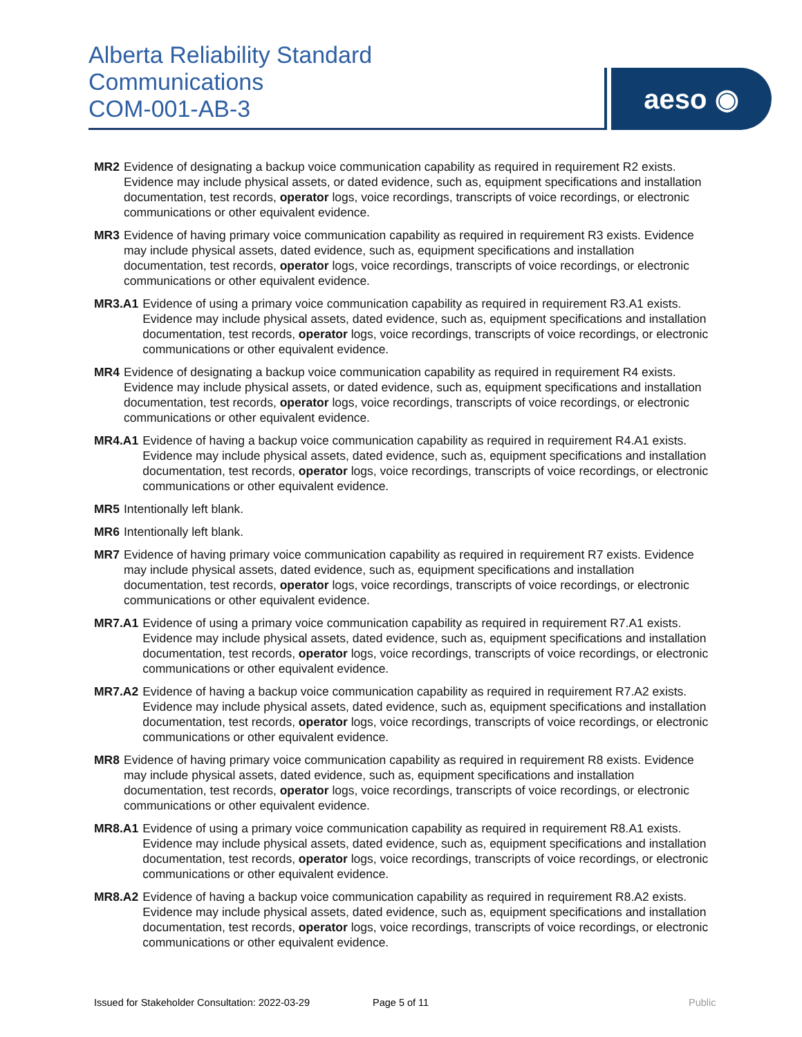Alberta Reliability Standard
Communications
COM-001-AB-3
aeso ◉
MR2 Evidence of designating a backup voice communication capability as required in requirement R2 exists. Evidence may include physical assets, or dated evidence, such as, equipment specifications and installation documentation, test records, operator logs, voice recordings, transcripts of voice recordings, or electronic communications or other equivalent evidence.
MR3 Evidence of having primary voice communication capability as required in requirement R3 exists. Evidence may include physical assets, dated evidence, such as, equipment specifications and installation documentation, test records, operator logs, voice recordings, transcripts of voice recordings, or electronic communications or other equivalent evidence.
MR3.A1 Evidence of using a primary voice communication capability as required in requirement R3.A1 exists. Evidence may include physical assets, dated evidence, such as, equipment specifications and installation documentation, test records, operator logs, voice recordings, transcripts of voice recordings, or electronic communications or other equivalent evidence.
MR4 Evidence of designating a backup voice communication capability as required in requirement R4 exists. Evidence may include physical assets, or dated evidence, such as, equipment specifications and installation documentation, test records, operator logs, voice recordings, transcripts of voice recordings, or electronic communications or other equivalent evidence.
MR4.A1 Evidence of having a backup voice communication capability as required in requirement R4.A1 exists. Evidence may include physical assets, dated evidence, such as, equipment specifications and installation documentation, test records, operator logs, voice recordings, transcripts of voice recordings, or electronic communications or other equivalent evidence.
MR5 Intentionally left blank.
MR6 Intentionally left blank.
MR7 Evidence of having primary voice communication capability as required in requirement R7 exists. Evidence may include physical assets, dated evidence, such as, equipment specifications and installation documentation, test records, operator logs, voice recordings, transcripts of voice recordings, or electronic communications or other equivalent evidence.
MR7.A1 Evidence of using a primary voice communication capability as required in requirement R7.A1 exists. Evidence may include physical assets, dated evidence, such as, equipment specifications and installation documentation, test records, operator logs, voice recordings, transcripts of voice recordings, or electronic communications or other equivalent evidence.
MR7.A2 Evidence of having a backup voice communication capability as required in requirement R7.A2 exists. Evidence may include physical assets, dated evidence, such as, equipment specifications and installation documentation, test records, operator logs, voice recordings, transcripts of voice recordings, or electronic communications or other equivalent evidence.
MR8 Evidence of having primary voice communication capability as required in requirement R8 exists. Evidence may include physical assets, dated evidence, such as, equipment specifications and installation documentation, test records, operator logs, voice recordings, transcripts of voice recordings, or electronic communications or other equivalent evidence.
MR8.A1 Evidence of using a primary voice communication capability as required in requirement R8.A1 exists. Evidence may include physical assets, dated evidence, such as, equipment specifications and installation documentation, test records, operator logs, voice recordings, transcripts of voice recordings, or electronic communications or other equivalent evidence.
MR8.A2 Evidence of having a backup voice communication capability as required in requirement R8.A2 exists. Evidence may include physical assets, dated evidence, such as, equipment specifications and installation documentation, test records, operator logs, voice recordings, transcripts of voice recordings, or electronic communications or other equivalent evidence.
Issued for Stakeholder Consultation: 2022-03-29 Page 5 of 11 Public